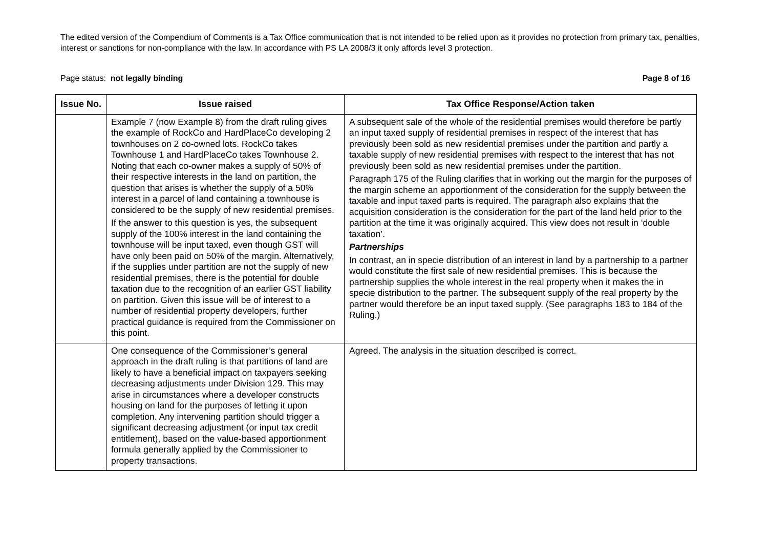The edited version of the Compendium of Comments is a Tax Office communication that is not intended to be relied upon as it provides no protection from primary tax, penalties, interest or sanctions for non-compliance with the law. In accordance with PS LA 2008/3 it only affords level 3 protection.
Page status: not legally binding Page 8 of 16
| Issue No. | Issue raised | Tax Office Response/Action taken |
| --- | --- | --- |
| | Example 7 (now Example 8) from the draft ruling gives the example of RockCo and HardPlaceCo developing 2 townhouses on 2 co-owned lots. RockCo takes Townhouse 1 and HardPlaceCo takes Townhouse 2. Noting that each co-owner makes a supply of 50% of their respective interests in the land on partition, the question that arises is whether the supply of a 50% interest in a parcel of land containing a townhouse is considered to be the supply of new residential premises. If the answer to this question is yes, the subsequent supply of the 100% interest in the land containing the townhouse will be input taxed, even though GST will have only been paid on 50% of the margin. Alternatively, if the supplies under partition are not the supply of new residential premises, there is the potential for double taxation due to the recognition of an earlier GST liability on partition. Given this issue will be of interest to a number of residential property developers, further practical guidance is required from the Commissioner on this point. | A subsequent sale of the whole of the residential premises would therefore be partly an input taxed supply of residential premises in respect of the interest that has previously been sold as new residential premises under the partition and partly a taxable supply of new residential premises with respect to the interest that has not previously been sold as new residential premises under the partition. Paragraph 175 of the Ruling clarifies that in working out the margin for the purposes of the margin scheme an apportionment of the consideration for the supply between the taxable and input taxed parts is required. The paragraph also explains that the acquisition consideration is the consideration for the part of the land held prior to the partition at the time it was originally acquired. This view does not result in ‘double taxation’. Partnerships In contrast, an in specie distribution of an interest in land by a partnership to a partner would constitute the first sale of new residential premises. This is because the partnership supplies the whole interest in the real property when it makes the in specie distribution to the partner. The subsequent supply of the real property by the partner would therefore be an input taxed supply. (See paragraphs 183 to 184 of the Ruling.) |
| | One consequence of the Commissioner’s general approach in the draft ruling is that partitions of land are likely to have a beneficial impact on taxpayers seeking decreasing adjustments under Division 129. This may arise in circumstances where a developer constructs housing on land for the purposes of letting it upon completion. Any intervening partition should trigger a significant decreasing adjustment (or input tax credit entitlement), based on the value-based apportionment formula generally applied by the Commissioner to property transactions. | Agreed. The analysis in the situation described is correct. |